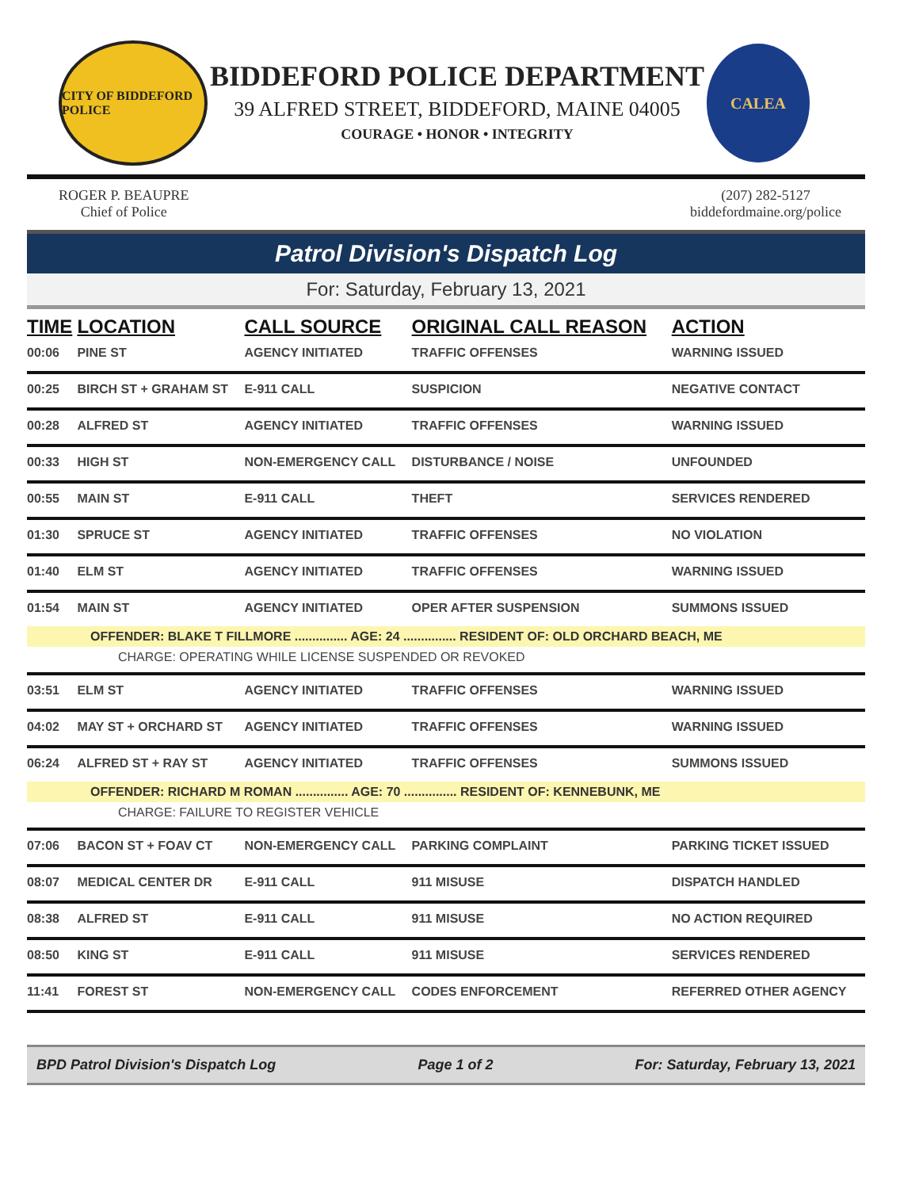CITY OF BIDDEFORD POLICE
BIDDEFORD POLICE DEPARTMENT
39 ALFRED STREET, BIDDEFORD, MAINE 04005
COURAGE • HONOR • INTEGRITY
CALEA
ROGER P. BEAUPRE
Chief of Police
(207) 282-5127
biddefordmaine.org/police
Patrol Division's Dispatch Log
For: Saturday, February 13, 2021
| TIME | LOCATION | CALL SOURCE | ORIGINAL CALL REASON | ACTION |
| --- | --- | --- | --- | --- |
| 00:06 | PINE ST | AGENCY INITIATED | TRAFFIC OFFENSES | WARNING ISSUED |
| 00:25 | BIRCH ST + GRAHAM ST | E-911 CALL | SUSPICION | NEGATIVE CONTACT |
| 00:28 | ALFRED ST | AGENCY INITIATED | TRAFFIC OFFENSES | WARNING ISSUED |
| 00:33 | HIGH ST | NON-EMERGENCY CALL | DISTURBANCE / NOISE | UNFOUNDED |
| 00:55 | MAIN ST | E-911 CALL | THEFT | SERVICES RENDERED |
| 01:30 | SPRUCE ST | AGENCY INITIATED | TRAFFIC OFFENSES | NO VIOLATION |
| 01:40 | ELM ST | AGENCY INITIATED | TRAFFIC OFFENSES | WARNING ISSUED |
| 01:54 | MAIN ST | AGENCY INITIATED | OPER AFTER SUSPENSION | SUMMONS ISSUED |
| OFFENDER: BLAKE T FILLMORE ............... AGE: 24 ............... RESIDENT OF: OLD ORCHARD BEACH, ME | | | | |
| CHARGE: OPERATING WHILE LICENSE SUSPENDED OR REVOKED | | | | |
| 03:51 | ELM ST | AGENCY INITIATED | TRAFFIC OFFENSES | WARNING ISSUED |
| 04:02 | MAY ST + ORCHARD ST | AGENCY INITIATED | TRAFFIC OFFENSES | WARNING ISSUED |
| 06:24 | ALFRED ST + RAY ST | AGENCY INITIATED | TRAFFIC OFFENSES | SUMMONS ISSUED |
| OFFENDER: RICHARD M ROMAN ............... AGE: 70 ............... RESIDENT OF: KENNEBUNK, ME | | | | |
| CHARGE: FAILURE TO REGISTER VEHICLE | | | | |
| 07:06 | BACON ST + FOAV CT | NON-EMERGENCY CALL | PARKING COMPLAINT | PARKING TICKET ISSUED |
| 08:07 | MEDICAL CENTER DR | E-911 CALL | 911 MISUSE | DISPATCH HANDLED |
| 08:38 | ALFRED ST | E-911 CALL | 911 MISUSE | NO ACTION REQUIRED |
| 08:50 | KING ST | E-911 CALL | 911 MISUSE | SERVICES RENDERED |
| 11:41 | FOREST ST | NON-EMERGENCY CALL | CODES ENFORCEMENT | REFERRED OTHER AGENCY |
BPD Patrol Division's Dispatch Log Page 1 of 2 For: Saturday, February 13, 2021